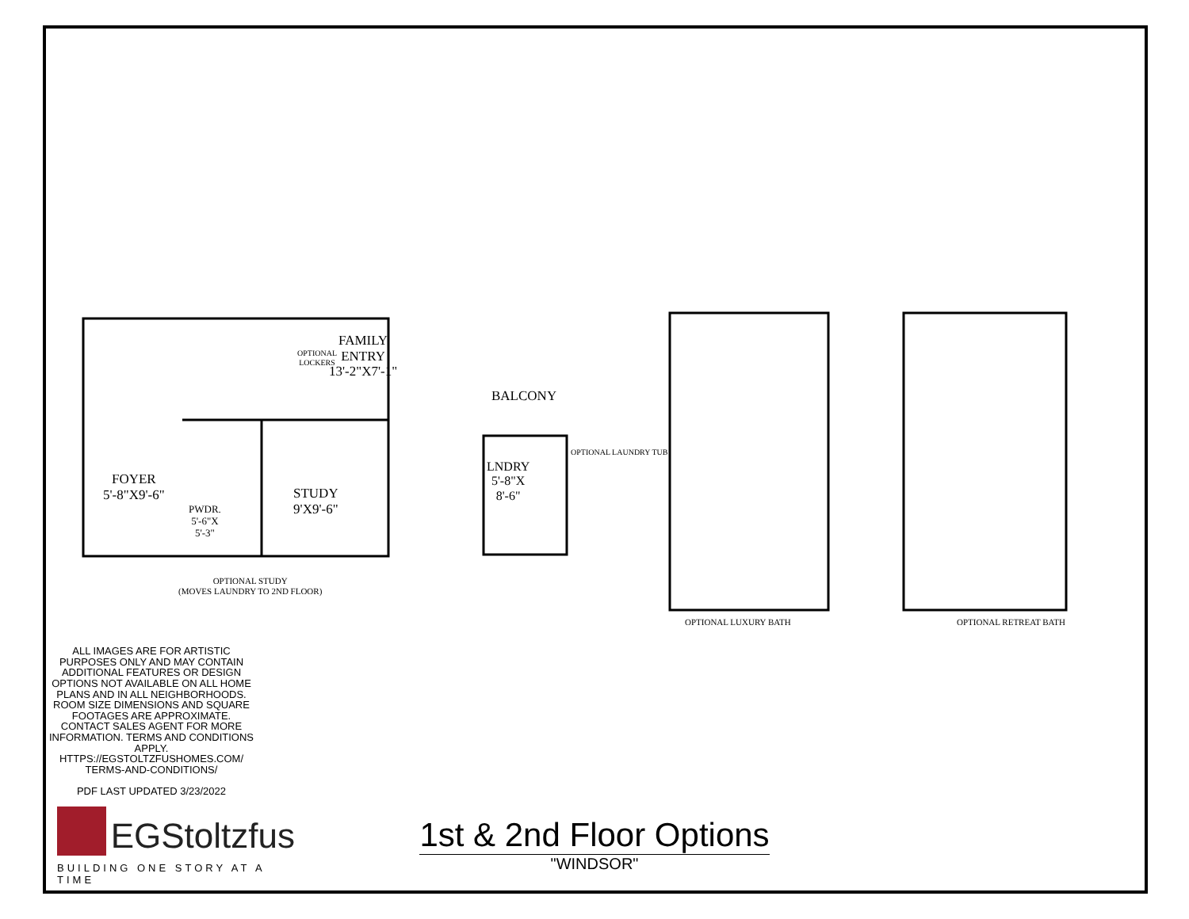FAMILY
ENTRY
13'-2"X7'-1"
OPTIONAL
LOCKERS
BALCONY
FOYER
5'-8"X9'-6"
STUDY
9'X9'-6"
PWDR.
5'-6"X
5'-3"
LNDRY
5'-8"X
8'-6"
OPTIONAL LAUNDRY TUB
OPTIONAL STUDY
(MOVES LAUNDRY TO 2ND FLOOR)
OPTIONAL LUXURY BATH OPTIONAL RETREAT BATH
ALL IMAGES ARE FOR ARTISTIC PURPOSES ONLY AND MAY CONTAIN ADDITIONAL FEATURES OR DESIGN OPTIONS NOT AVAILABLE ON ALL HOME PLANS AND IN ALL NEIGHBORHOODS. ROOM SIZE DIMENSIONS AND SQUARE FOOTAGES ARE APPROXIMATE. CONTACT SALES AGENT FOR MORE INFORMATION. TERMS AND CONDITIONS APPLY. HTTPS://EGSTOLTZFUSHOMES.COM/ TERMS-AND-CONDITIONS/
PDF LAST UPDATED 3/23/2022
EGStoltzfus
BUILDING ONE STORY AT A TIME
1st & 2nd Floor Options
"WINDSOR"